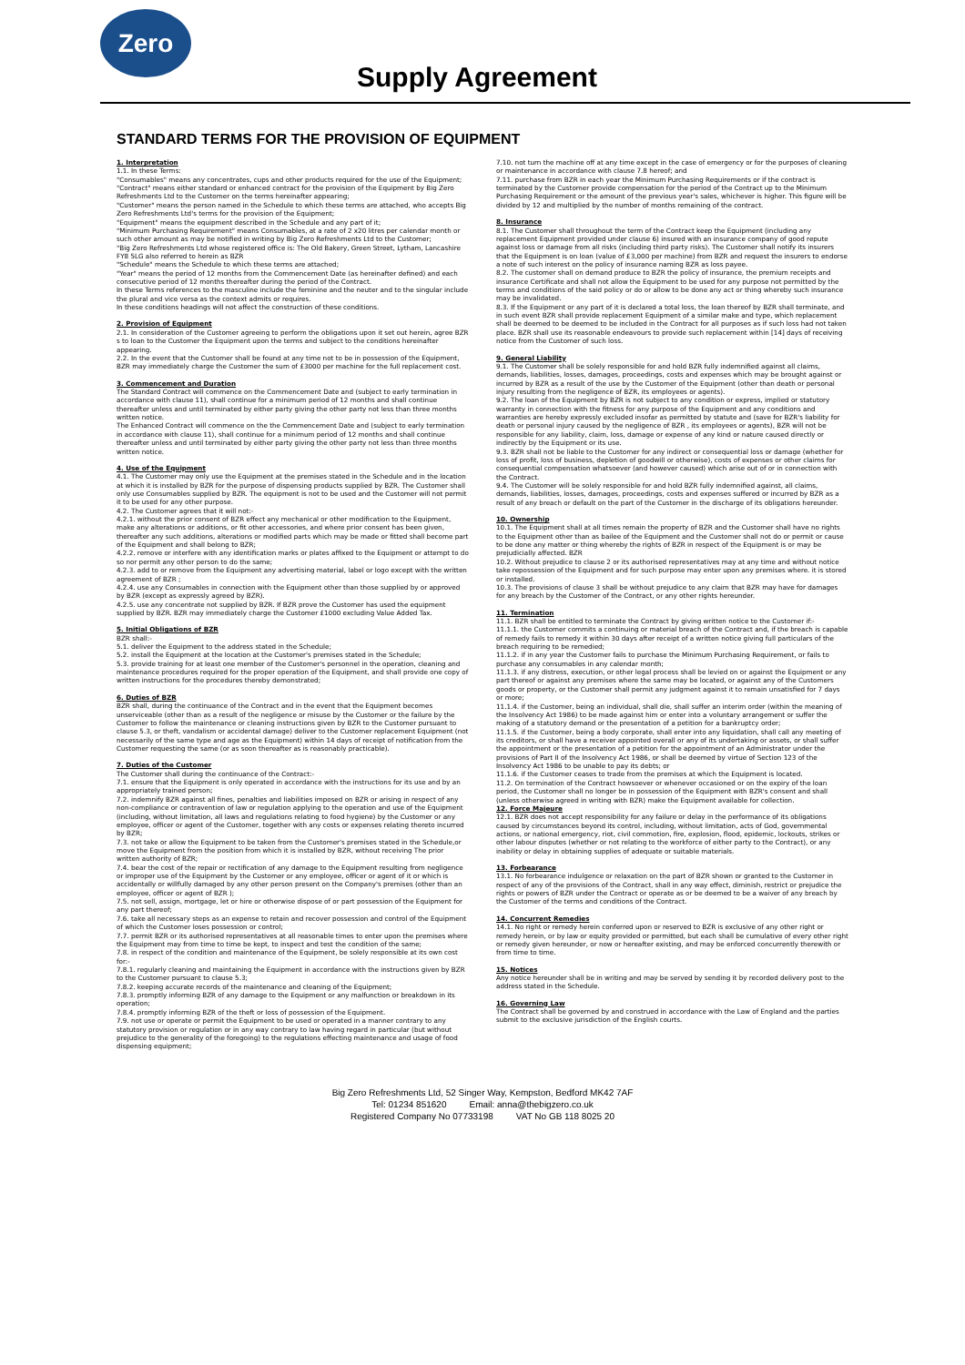Zero
Supply Agreement
STANDARD TERMS FOR THE PROVISION OF EQUIPMENT
1. Interpretation
1.1. In these Terms:
"Consumables" means any concentrates, cups and other products required for the use of the Equipment;
"Contract" means either standard or enhanced contract for the provision of the Equipment by Big Zero Refreshments Ltd to the Customer on the terms hereinafter appearing;
"Customer" means the person named in the Schedule to which these terms are attached, who accepts Big Zero Refreshments Ltd's terms for the provision of the Equipment;
"Equipment" means the equipment described in the Schedule and any part of it;
"Minimum Purchasing Requirement" means Consumables, at a rate of 2 x20 litres per calendar month or such other amount as may be notified in writing by Big Zero Refreshments Ltd to the Customer;
"Big Zero Refreshments Ltd whose registered office is: The Old Bakery, Green Street, Lytham, Lancashire FY8 5LG also referred to herein as BZR
"Schedule" means the Schedule to which these terms are attached;
"Year" means the period of 12 months from the Commencement Date (as hereinafter defined) and each consecutive period of 12 months thereafter during the period of the Contract.
In these Terms references to the masculine include the feminine and the neuter and to the singular include the plural and vice versa as the context admits or requires.
In these conditions headings will not affect the construction of these conditions.
2. Provision of Equipment
2.1. In consideration of the Customer agreeing to perform the obligations upon it set out herein, agree BZR s to loan to the Customer the Equipment upon the terms and subject to the conditions hereinafter appearing.
2.2. In the event that the Customer shall be found at any time not to be in possession of the Equipment, BZR may immediately charge the Customer the sum of £3000 per machine for the full replacement cost.
3. Commencement and Duration
The Standard Contract will commence on the Commencement Date and (subject to early termination in accordance with clause 11), shall continue for a minimum period of 12 months and shall continue thereafter unless and until terminated by either party giving the other party not less than three months written notice.
The Enhanced Contract will commence on the the Commencement Date and (subject to early termination in accordance with clause 11), shall continue for a minimum period of 12 months and shall continue thereafter unless and until terminated by either party giving the other party not less than three months written notice.
4. Use of the Equipment
4.1. The Customer may only use the Equipment at the premises stated in the Schedule and in the location at which it is installed by BZR for the purpose of dispensing products supplied by BZR. The Customer shall only use Consumables supplied by BZR. The equipment is not to be used and the Customer will not permit it to be used for any other purpose.
4.2. The Customer agrees that it will not:-
4.2.1. without the prior consent of BZR effect any mechanical or other modification to the Equipment, make any alterations or additions, or fit other accessories, and where prior consent has been given, thereafter any such additions, alterations or modified parts which may be made or fitted shall become part of the Equipment and shall belong to BZR;
4.2.2. remove or interfere with any identification marks or plates affixed to the Equipment or attempt to do so nor permit any other person to do the same;
4.2.3. add to or remove from the Equipment any advertising material, label or logo except with the written agreement of BZR ;
4.2.4. use any Consumables in connection with the Equipment other than those supplied by or approved by BZR (except as expressly agreed by BZR).
4.2.5. use any concentrate not supplied by BZR. If BZR prove the Customer has used the equipment supplied by BZR. BZR may immediately charge the Customer £1000 excluding Value Added Tax.
5. Initial Obligations of BZR
BZR shall:-
5.1. deliver the Equipment to the address stated in the Schedule;
5.2. install the Equipment at the location at the Customer's premises stated in the Schedule;
5.3. provide training for at least one member of the Customer's personnel in the operation, cleaning and maintenance procedures required for the proper operation of the Equipment, and shall provide one copy of written instructions for the procedures thereby demonstrated;
6. Duties of BZR
BZR shall, during the continuance of the Contract and in the event that the Equipment becomes unserviceable (other than as a result of the negligence or misuse by the Customer or the failure by the Customer to follow the maintenance or cleaning instructions given by BZR to the Customer pursuant to clause 5.3, or theft, vandalism or accidental damage) deliver to the Customer replacement Equipment (not necessarily of the same type and age as the Equipment) within 14 days of receipt of notification from the Customer requesting the same (or as soon thereafter as is reasonably practicable).
7. Duties of the Customer
The Customer shall during the continuance of the Contract:-
7.1. ensure that the Equipment is only operated in accordance with the instructions for its use and by an appropriately trained person;
7.2. indemnify BZR against all fines, penalties and liabilities imposed on BZR or arising in respect of any non-compliance or contravention of law or regulation applying to the operation and use of the Equipment (including, without limitation, all laws and regulations relating to food hygiene) by the Customer or any employee, officer or agent of the Customer, together with any costs or expenses relating thereto incurred by BZR;
7.3. not take or allow the Equipment to be taken from the Customer's premises stated in the Schedule,or move the Equipment from the position from which it is installed by BZR, without receiving The prior written authority of BZR;
7.4. bear the cost of the repair or rectification of any damage to the Equipment resulting from negligence or improper use of the Equipment by the Customer or any employee, officer or agent of it or which is accidentally or willfully damaged by any other person present on the Company's premises (other than an employee, officer or agent of BZR );
7.5. not sell, assign, mortgage, let or hire or otherwise dispose of or part possession of the Equipment for any part thereof;
7.6. take all necessary steps as an expense to retain and recover possession and control of the Equipment of which the Customer loses possession or control;
7.7. permit BZR or its authorised representatives at all reasonable times to enter upon the premises where the Equipment may from time to time be kept, to inspect and test the condition of the same;
7.8. in respect of the condition and maintenance of the Equipment, be solely responsible at its own cost for:-
7.8.1. regularly cleaning and maintaining the Equipment in accordance with the instructions given by BZR to the Customer pursuant to clause 5.3;
7.8.2. keeping accurate records of the maintenance and cleaning of the Equipment;
7.8.3. promptly informing BZR of any damage to the Equipment or any malfunction or breakdown in its operation;
7.8.4. promptly informing BZR of the theft or loss of possession of the Equipment.
7.9. not use or operate or permit the Equipment to be used or operated in a manner contrary to any statutory provision or regulation or in any way contrary to law having regard in particular (but without prejudice to the generality of the foregoing) to the regulations effecting maintenance and usage of food dispensing equipment;
7.10. not turn the machine off at any time except in the case of emergency or for the purposes of cleaning or maintenance in accordance with clause 7.8 hereof; and
7.11. purchase from BZR in each year the Minimum Purchasing Requirements or if the contract is terminated by the Customer provide compensation for the period of the Contract up to the Minimum Purchasing Requirement or the amount of the previous year's sales, whichever is higher. This figure will be divided by 12 and multiplied by the number of months remaining of the contract.
8. Insurance
8.1. The Customer shall throughout the term of the Contract keep the Equipment (including any replacement Equipment provided under clause 6) insured with an insurance company of good repute against loss or damage from all risks (including third party risks). The Customer shall notify its insurers that the Equipment is on loan (value of £3,000 per machine) from BZR and request the insurers to endorse a note of such interest on the policy of insurance naming BZR as loss payee.
8.2. The customer shall on demand produce to BZR the policy of insurance, the premium receipts and insurance Certificate and shall not allow the Equipment to be used for any purpose not permitted by the terms and conditions of the said policy or do or allow to be done any act or thing whereby such insurance may be invalidated.
8.3. If the Equipment or any part of it is declared a total loss, the loan thereof by BZR shall terminate, and in such event BZR shall provide replacement Equipment of a similar make and type, which replacement shall be deemed to be deemed to be included in the Contract for all purposes as if such loss had not taken place. BZR shall use its reasonable endeavours to provide such replacement within [14] days of receiving notice from the Customer of such loss.
9. General Liability
9.1. The Customer shall be solely responsible for and hold BZR fully indemnified against all claims, demands, liabilities, losses, damages, proceedings, costs and expenses which may be brought against or incurred by BZR as a result of the use by the Customer of the Equipment (other than death or personal injury resulting from the negligence of BZR, its employees or agents).
9.2. The loan of the Equipment by BZR is not subject to any condition or express, implied or statutory warranty in connection with the fitness for any purpose of the Equipment and any conditions and warranties are hereby expressly excluded insofar as permitted by statute and (save for BZR's liability for death or personal injury caused by the negligence of BZR , its employees or agents), BZR will not be responsible for any liability, claim, loss, damage or expense of any kind or nature caused directly or indirectly by the Equipment or its use.
9.3. BZR shall not be liable to the Customer for any indirect or consequential loss or damage (whether for loss of profit, loss of business, depletion of goodwill or otherwise), costs of expenses or other claims for consequential compensation whatsoever (and however caused) which arise out of or in connection with the Contract.
9.4. The Customer will be solely responsible for and hold BZR fully indemnified against, all claims, demands, liabilities, losses, damages, proceedings, costs and expenses suffered or incurred by BZR as a result of any breach or default on the part of the Customer in the discharge of its obligations hereunder.
10. Ownership
10.1. The Equipment shall at all times remain the property of BZR and the Customer shall have no rights to the Equipment other than as bailee of the Equipment and the Customer shall not do or permit or cause to be done any matter or thing whereby the rights of BZR in respect of the Equipment is or may be prejudicially affected. BZR
10.2. Without prejudice to clause 2 or its authorised representatives may at any time and without notice take repossession of the Equipment and for such purpose may enter upon any premises where. it is stored or installed.
10.3. The provisions of clause 3 shall be without prejudice to any claim that BZR may have for damages for any breach by the Customer of the Contract, or any other rights hereunder.
11. Termination
11.1. BZR shall be entitled to terminate the Contract by giving written notice to the Customer if:-
11.1.1. the Customer commits a continuing or material breach of the Contract and, if the breach is capable of remedy fails to remedy it within 30 days after receipt of a written notice giving full particulars of the breach requiring to be remedied;
11.1.2. if in any year the Customer fails to purchase the Minimum Purchasing Requirement, or fails to purchase any consumables in any calendar month;
11.1.3. if any distress, execution, or other legal process shall be levied on or against the Equipment or any part thereof or against any premises where the same may be located, or against any of the Customers goods or property, or the Customer shall permit any judgment against it to remain unsatisfied for 7 days or more;
11.1.4. if the Customer, being an individual, shall die, shall suffer an interim order (within the meaning of the Insolvency Act 1986) to be made against him or enter into a voluntary arrangement or suffer the making of a statutory demand or the presentation of a petition for a bankruptcy order;
11.1.5. if the Customer, being a body corporate, shall enter into any liquidation, shall call any meeting of its creditors, or shall have a receiver appointed overall or any of its undertaking or assets, or shall suffer the appointment or the presentation of a petition for the appointment of an Administrator under the provisions of Part II of the Insolvency Act 1986, or shall be deemed by virtue of Section 123 of the Insolvency Act 1986 to be unable to pay its debts; or
11.1.6. if the Customer ceases to trade from the premises at which the Equipment is located.
11.2. On termination of the Contract howsoever or whenever occasioned or on the expiry of the loan period, the Customer shall no longer be in possession of the Equipment with BZR's consent and shall (unless otherwise agreed in writing with BZR) make the Equipment available for collection.
12. Force Majeure
12.1. BZR does not accept responsibility for any failure or delay in the performance of its obligations caused by circumstances beyond its control, including, without limitation, acts of God, governmental actions, or national emergency, riot, civil commotion, fire, explosion, flood, epidemic, lockouts, strikes or other labour disputes (whether or not relating to the workforce of either party to the Contract), or any inability or delay in obtaining supplies of adequate or suitable materials.
13. Forbearance
13.1. No forbearance indulgence or relaxation on the part of BZR shown or granted to the Customer in respect of any of the provisions of the Contract, shall in any way effect, diminish, restrict or prejudice the rights or powers of BZR under the Contract or operate as or be deemed to be a waiver of any breach by the Customer of the terms and conditions of the Contract.
14. Concurrent Remedies
14.1. No right or remedy herein conferred upon or reserved to BZR is exclusive of any other right or remedy herein, or by law or equity provided or permitted, but each shall be cumulative of every other right or remedy given hereunder, or now or hereafter existing, and may be enforced concurrently therewith or from time to time.
15. Notices
Any notice hereunder shall be in writing and may be served by sending it by recorded delivery post to the address stated in the Schedule.
16. Governing Law
The Contract shall be governed by and construed in accordance with the Law of England and the parties submit to the exclusive jurisdiction of the English courts.
Big Zero Refreshments Ltd, 52 Singer Way, Kempston, Bedford MK42 7AF
Tel: 01234 851620 Email: anna@thebigzero.co.uk
Registered Company No 07733198 VAT No GB 118 8025 20